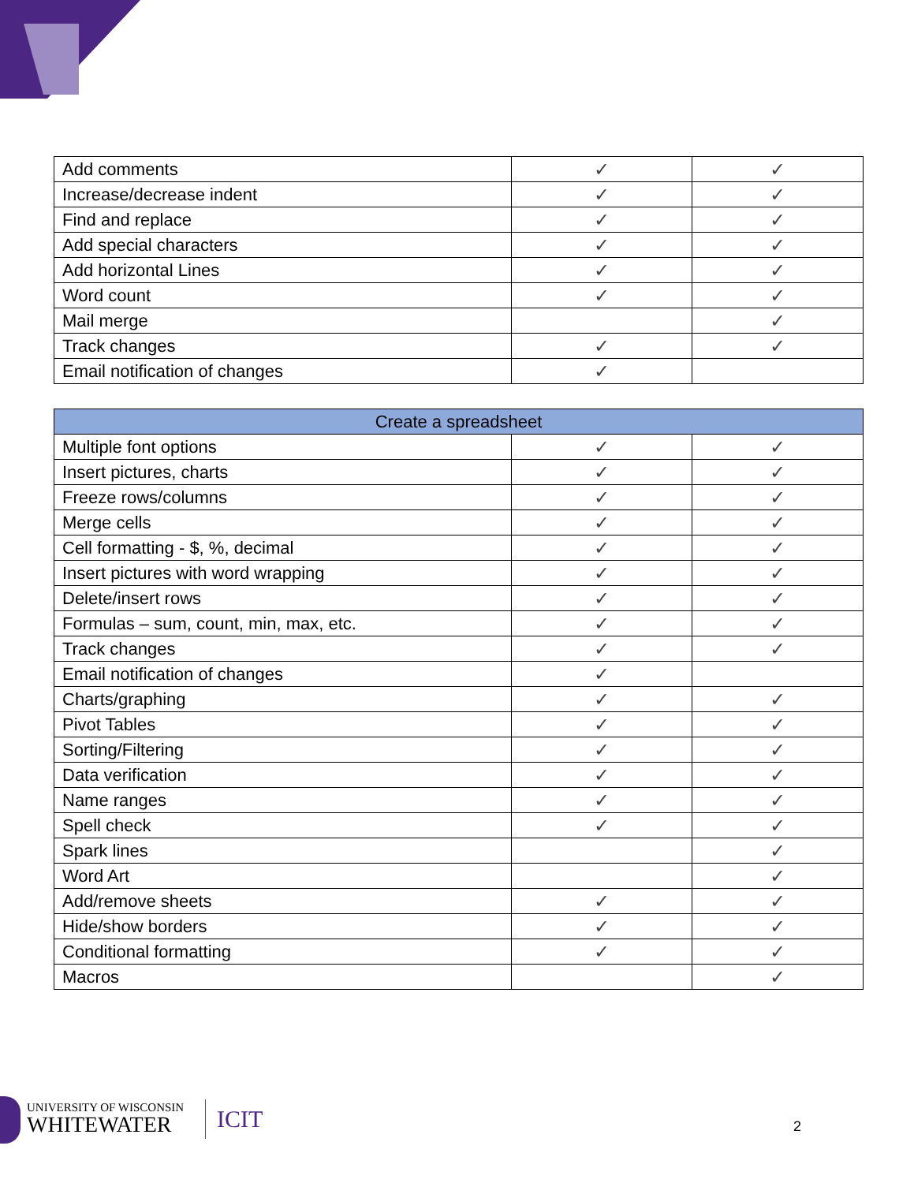| Add comments | ✓ | ✓ |
| Increase/decrease indent | ✓ | ✓ |
| Find and replace | ✓ | ✓ |
| Add special characters | ✓ | ✓ |
| Add horizontal Lines | ✓ | ✓ |
| Word count | ✓ | ✓ |
| Mail merge | | ✓ |
| Track changes | ✓ | ✓ |
| Email notification of changes | ✓ | |
| Create a spreadsheet | | |
| --- | --- | --- |
| Multiple font options | ✓ | ✓ |
| Insert pictures, charts | ✓ | ✓ |
| Freeze rows/columns | ✓ | ✓ |
| Merge cells | ✓ | ✓ |
| Cell formatting - $, %, decimal | ✓ | ✓ |
| Insert pictures with word wrapping | ✓ | ✓ |
| Delete/insert rows | ✓ | ✓ |
| Formulas – sum, count, min, max, etc. | ✓ | ✓ |
| Track changes | ✓ | ✓ |
| Email notification of changes | ✓ | |
| Charts/graphing | ✓ | ✓ |
| Pivot Tables | ✓ | ✓ |
| Sorting/Filtering | ✓ | ✓ |
| Data verification | ✓ | ✓ |
| Name ranges | ✓ | ✓ |
| Spell check | ✓ | ✓ |
| Spark lines | | ✓ |
| Word Art | | ✓ |
| Add/remove sheets | ✓ | ✓ |
| Hide/show borders | ✓ | ✓ |
| Conditional formatting | ✓ | ✓ |
| Macros | | ✓ |
UNIVERSITY OF WISCONSIN
WHITEWATER
ICIT 2